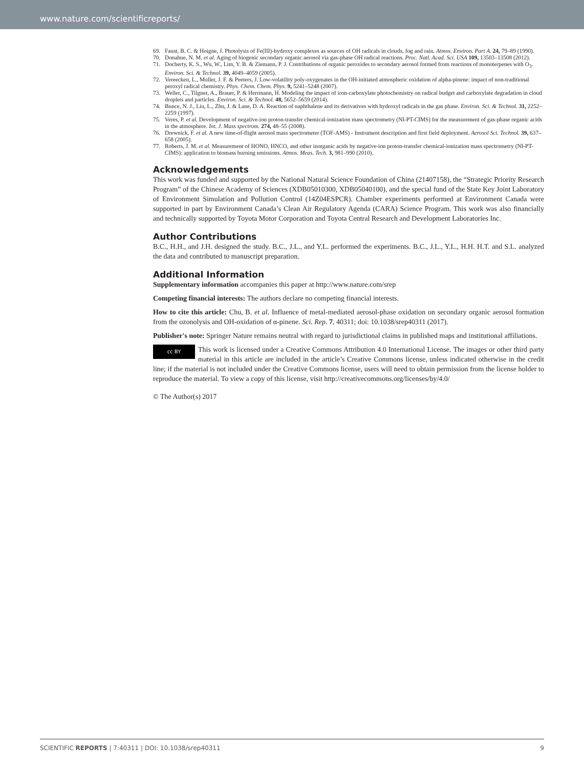www.nature.com/scientificreports/
69. Faust, B. C. & Hoigne, J. Photolysis of Fe(III)-hydroxy complexes as sources of OH radicals in clouds, fog and rain. Atmos. Environ. Part A. 24, 79–89 (1990).
70. Donahue, N. M. et al. Aging of biogenic secondary organic aerosol via gas-phase OH radical reactions. Proc. Natl. Acad. Sci. USA 109, 13503–13508 (2012).
71. Docherty, K. S., Wu, W., Lim, Y. B. & Ziemann, P. J. Contributions of organic peroxides to secondary aerosol formed from reactions of monoterpenes with O<sub>3</sub>. Environ. Sci. & Technol. 39, 4049–4059 (2005).
72. Vereecken, L., Muller, J. F. & Peeters, J. Low-volatility poly-oxygenates in the OH-initiated atmospheric oxidation of alpha-pinene: impact of non-traditional peroxyl radical chemistry. Phys. Chem. Chem. Phys. 9, 5241–5248 (2007).
73. Weller, C., Tilgner, A., Brauer, P. & Herrmann, H. Modeling the impact of iron-carboxylate photochemistry on radical budget and carboxylate degradation in cloud droplets and particles. Environ. Sci. & Technol. 48, 5652–5659 (2014).
74. Bunce, N. J., Liu, L., Zhu, J. & Lane, D. A. Reaction of naphthalene and its derivatives with hydroxyl radicals in the gas phase. Environ. Sci. & Technol. 31, 2252–2259 (1997).
75. Veres, P. et al. Development of negative-ion proton-transfer chemical-ionization mass spectrometry (NI-PT-CIMS) for the measurement of gas-phase organic acids in the atmosphere. Int. J. Mass spectrom. 274, 48–55 (2008).
76. Drewnick, F. et al. A new time-of-flight aerosol mass spectrometer (TOF-AMS) - Instrument description and first field deployment. Aerosol Sci. Technol. 39, 637–658 (2005).
77. Roberts, J. M. et al. Measurement of HONO, HNCO, and other inorganic acids by negative-ion proton-transfer chemical-ionization mass spectrometry (NI-PT-CIMS): application to biomass burning emissions. Atmos. Meas. Tech. 3, 981–990 (2010).
Acknowledgements
This work was funded and supported by the National Natural Science Foundation of China (21407158), the “Strategic Priority Research Program” of the Chinese Academy of Sciences (XDB05010300, XDB05040100), and the special fund of the State Key Joint Laboratory of Environment Simulation and Pollution Control (14Z04ESPCR). Chamber experiments performed at Environment Canada were supported in part by Environment Canada’s Clean Air Regulatory Agenda (CARA) Science Program. This work was also financially and technically supported by Toyota Motor Corporation and Toyota Central Research and Development Laboratories Inc.
Author Contributions
B.C., H.H., and J.H. designed the study. B.C., J.L., and Y.L. performed the experiments. B.C., J.L., Y.L., H.H. H.T. and S.L. analyzed the data and contributed to manuscript preparation.
Additional Information
Supplementary information accompanies this paper at http://www.nature.com/srep
Competing financial interests: The authors declare no competing financial interests.
How to cite this article: Chu, B. et al. Influence of metal-mediated aerosol-phase oxidation on secondary organic aerosol formation from the ozonolysis and OH-oxidation of α-pinene. Sci. Rep. 7, 40311; doi: 10.1038/srep40311 (2017).
Publisher's note: Springer Nature remains neutral with regard to jurisdictional claims in published maps and institutional affiliations.
cc BY This work is licensed under a Creative Commons Attribution 4.0 International License. The images or other third party material in this article are included in the article’s Creative Commons license, unless indicated otherwise in the credit line; if the material is not included under the Creative Commons license, users will need to obtain permission from the license holder to reproduce the material. To view a copy of this license, visit http://creativecommons.org/licenses/by/4.0/
© The Author(s) 2017
SCIENTIFIC REPORTS | 7:40311 | DOI: 10.1038/srep40311 9